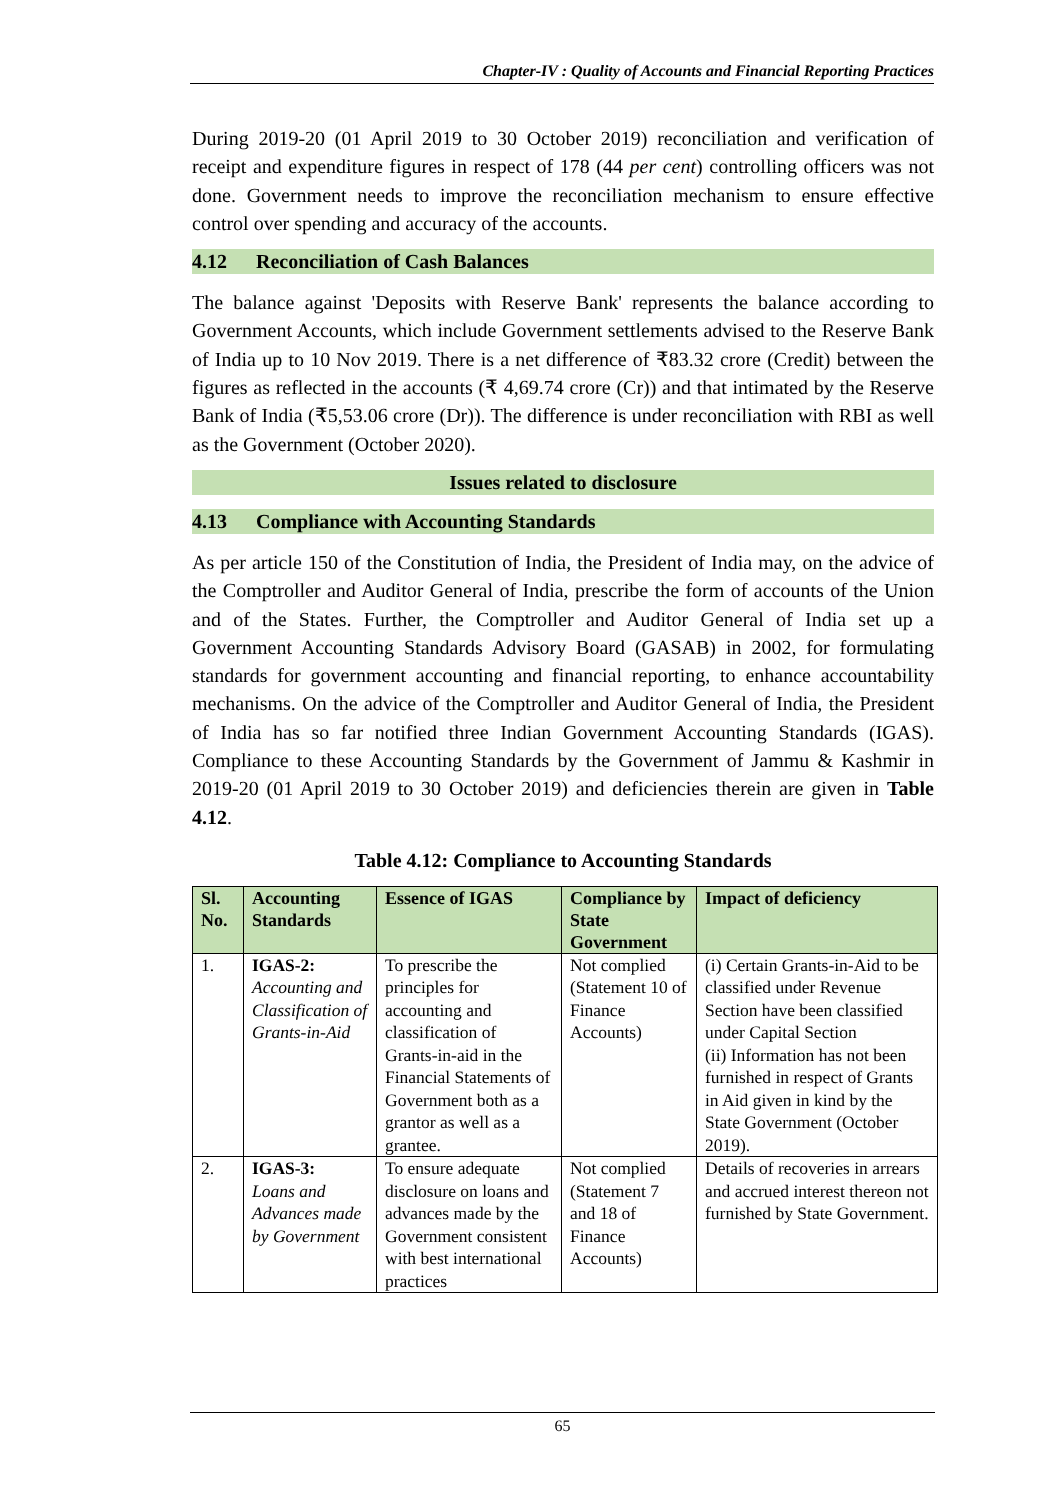Chapter-IV : Quality of Accounts and Financial Reporting Practices
During 2019-20 (01 April 2019 to 30 October 2019) reconciliation and verification of receipt and expenditure figures in respect of 178 (44 per cent) controlling officers was not done. Government needs to improve the reconciliation mechanism to ensure effective control over spending and accuracy of the accounts.
4.12 Reconciliation of Cash Balances
The balance against 'Deposits with Reserve Bank' represents the balance according to Government Accounts, which include Government settlements advised to the Reserve Bank of India up to 10 Nov 2019. There is a net difference of ₹83.32 crore (Credit) between the figures as reflected in the accounts (₹ 4,69.74 crore (Cr)) and that intimated by the Reserve Bank of India (₹5,53.06 crore (Dr)). The difference is under reconciliation with RBI as well as the Government (October 2020).
Issues related to disclosure
4.13 Compliance with Accounting Standards
As per article 150 of the Constitution of India, the President of India may, on the advice of the Comptroller and Auditor General of India, prescribe the form of accounts of the Union and of the States. Further, the Comptroller and Auditor General of India set up a Government Accounting Standards Advisory Board (GASAB) in 2002, for formulating standards for government accounting and financial reporting, to enhance accountability mechanisms. On the advice of the Comptroller and Auditor General of India, the President of India has so far notified three Indian Government Accounting Standards (IGAS). Compliance to these Accounting Standards by the Government of Jammu & Kashmir in 2019-20 (01 April 2019 to 30 October 2019) and deficiencies therein are given in Table 4.12.
Table 4.12: Compliance to Accounting Standards
| Sl. No. | Accounting Standards | Essence of IGAS | Compliance by State Government | Impact of deficiency |
| --- | --- | --- | --- | --- |
| 1. | IGAS-2: Accounting and Classification of Grants-in-Aid | To prescribe the principles for accounting and classification of Grants-in-aid in the Financial Statements of Government both as a grantor as well as a grantee. | Not complied (Statement 10 of Finance Accounts) | (i) Certain Grants-in-Aid to be classified under Revenue Section have been classified under Capital Section (ii) Information has not been furnished in respect of Grants in Aid given in kind by the State Government (October 2019). |
| 2. | IGAS-3: Loans and Advances made by Government | To ensure adequate disclosure on loans and advances made by the Government consistent with best international practices | Not complied (Statement 7 and 18 of Finance Accounts) | Details of recoveries in arrears and accrued interest thereon not furnished by State Government. |
65